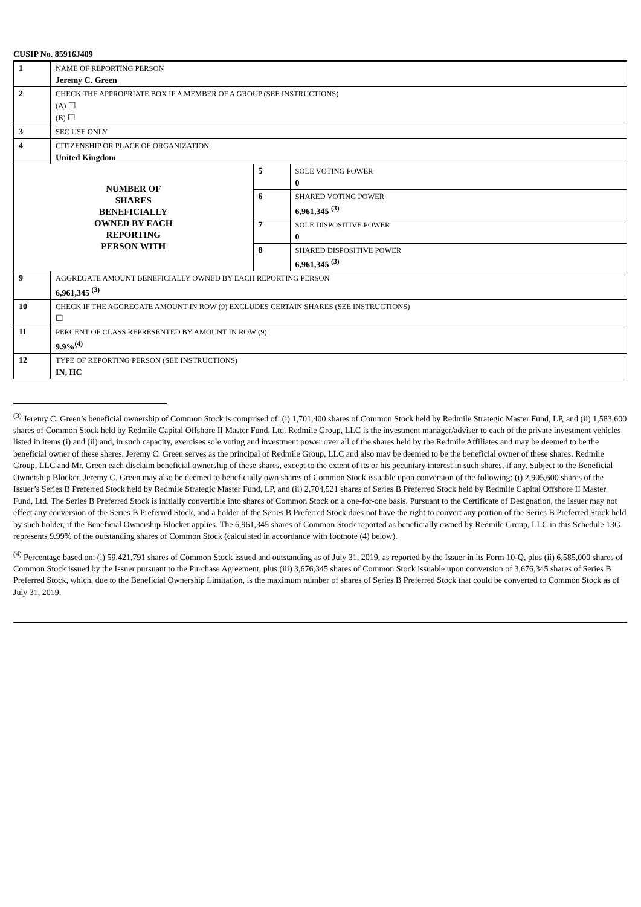CUSIP No. 85916J409
| 1 | NAME OF REPORTING PERSON Jeremy C. Green | | |
| 2 | CHECK THE APPROPRIATE BOX IF A MEMBER OF A GROUP (SEE INSTRUCTIONS) (A) ☐ (B) ☐ | | |
| 3 | SEC USE ONLY | | |
| 4 | CITIZENSHIP OR PLACE OF ORGANIZATION United Kingdom | | |
| NUMBER OF SHARES BENEFICIALLY OWNED BY EACH REPORTING PERSON WITH | | 5 | SOLE VOTING POWER 0 |
| | | 6 | SHARED VOTING POWER 6,961,345 <sup>(3)</sup> |
| | | 7 | SOLE DISPOSITIVE POWER 0 |
| | | 8 | SHARED DISPOSITIVE POWER 6,961,345 <sup>(3)</sup> |
| 9 | AGGREGATE AMOUNT BENEFICIALLY OWNED BY EACH REPORTING PERSON 6,961,345 <sup>(3)</sup> | | |
| 10 | CHECK IF THE AGGREGATE AMOUNT IN ROW (9) EXCLUDES CERTAIN SHARES (SEE INSTRUCTIONS) ☐ | | |
| 11 | PERCENT OF CLASS REPRESENTED BY AMOUNT IN ROW (9) 9.9%<sup>(4)</sup> | | |
| 12 | TYPE OF REPORTING PERSON (SEE INSTRUCTIONS) IN, HC | | |
<sup>(3)</sup> Jeremy C. Green’s beneficial ownership of Common Stock is comprised of: (i) 1,701,400 shares of Common Stock held by Redmile Strategic Master Fund, LP, and (ii) 1,583,600 shares of Common Stock held by Redmile Capital Offshore II Master Fund, Ltd. Redmile Group, LLC is the investment manager/adviser to each of the private investment vehicles listed in items (i) and (ii) and, in such capacity, exercises sole voting and investment power over all of the shares held by the Redmile Affiliates and may be deemed to be the beneficial owner of these shares. Jeremy C. Green serves as the principal of Redmile Group, LLC and also may be deemed to be the beneficial owner of these shares. Redmile Group, LLC and Mr. Green each disclaim beneficial ownership of these shares, except to the extent of its or his pecuniary interest in such shares, if any. Subject to the Beneficial Ownership Blocker, Jeremy C. Green may also be deemed to beneficially own shares of Common Stock issuable upon conversion of the following: (i) 2,905,600 shares of the Issuer’s Series B Preferred Stock held by Redmile Strategic Master Fund, LP, and (ii) 2,704,521 shares of Series B Preferred Stock held by Redmile Capital Offshore II Master Fund, Ltd. The Series B Preferred Stock is initially convertible into shares of Common Stock on a one-for-one basis. Pursuant to the Certificate of Designation, the Issuer may not effect any conversion of the Series B Preferred Stock, and a holder of the Series B Preferred Stock does not have the right to convert any portion of the Series B Preferred Stock held by such holder, if the Beneficial Ownership Blocker applies. The 6,961,345 shares of Common Stock reported as beneficially owned by Redmile Group, LLC in this Schedule 13G represents 9.99% of the outstanding shares of Common Stock (calculated in accordance with footnote (4) below).
<sup>(4)</sup> Percentage based on: (i) 59,421,791 shares of Common Stock issued and outstanding as of July 31, 2019, as reported by the Issuer in its Form 10-Q, plus (ii) 6,585,000 shares of Common Stock issued by the Issuer pursuant to the Purchase Agreement, plus (iii) 3,676,345 shares of Common Stock issuable upon conversion of 3,676,345 shares of Series B Preferred Stock, which, due to the Beneficial Ownership Limitation, is the maximum number of shares of Series B Preferred Stock that could be converted to Common Stock as of July 31, 2019.